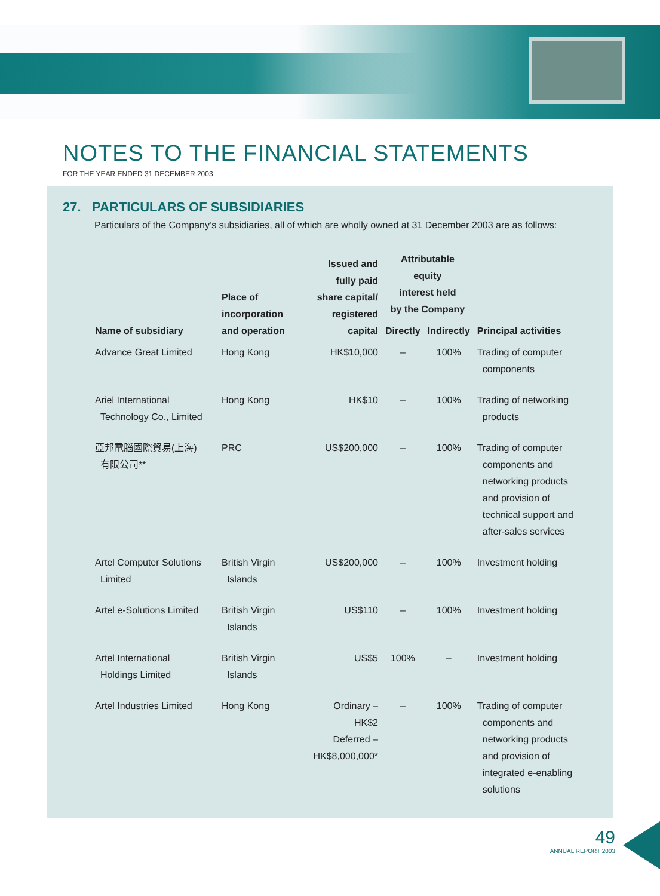NOTES TO THE FINANCIAL STATEMENTS
FOR THE YEAR ENDED 31 DECEMBER 2003
27. PARTICULARS OF SUBSIDIARIES
Particulars of the Company’s subsidiaries, all of which are wholly owned at 31 December 2003 are as follows:
| Name of subsidiary | Place of incorporation and operation | Issued and fully paid share capital/ registered capital | Attributable equity interest held by the Company | | Principal activities |
| --- | --- | --- | --- | --- | --- |
| | | | Directly | Indirectly | |
| Advance Great Limited | Hong Kong | HK$10,000 | – | 100% | Trading of computer components |
| Ariel International Technology Co., Limited | Hong Kong | HK$10 | – | 100% | Trading of networking products |
| 亞邦電腦國際貿易(上海) 有限公司** | PRC | US$200,000 | – | 100% | Trading of computer components and networking products and provision of technical support and after-sales services |
| Artel Computer Solutions Limited | British Virgin Islands | US$200,000 | – | 100% | Investment holding |
| Artel e-Solutions Limited | British Virgin Islands | US$110 | – | 100% | Investment holding |
| Artel International Holdings Limited | British Virgin Islands | US$5 | 100% | – | Investment holding |
| Artel Industries Limited | Hong Kong | Ordinary – HK$2 Deferred – HK$8,000,000* | – | 100% | Trading of computer components and networking products and provision of integrated e-enabling solutions |
49
ANNUAL REPORT 2003